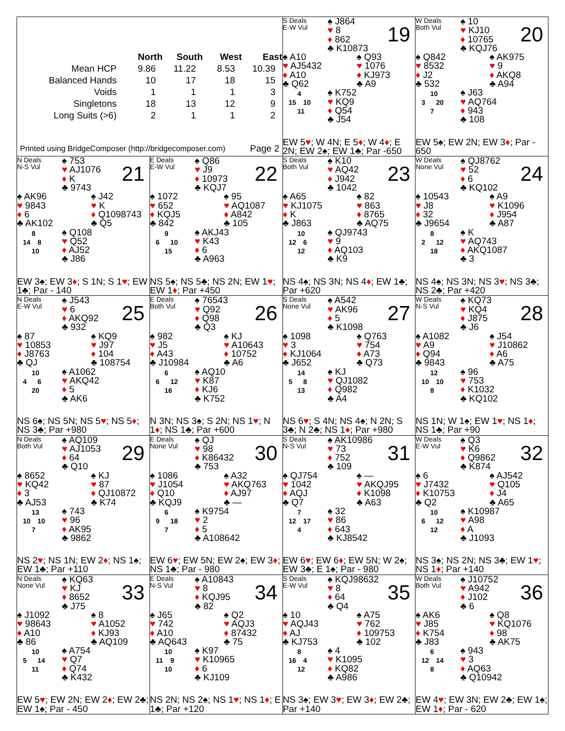| | North | South | West | East |
| --- | --- | --- | --- | --- |
| Mean HCP | 9.86 | 11.22 | 8.53 | 10.39 |
| Balanced Hands | 10 | 17 | 18 | 15 |
| Voids | 1 | 1 | 1 | 3 |
| Singletons | 18 | 13 | 12 | 9 |
| Long Suits (>6) | 2 | 1 | 1 | 2 |
Printed using BridgeComposer (http://bridgecomposer.com) Page 2
S Deals
E-W Vul
♠ J864
♥ 8
♦ 862
♣ K10873
19
♠ A10
♥ AJ5432
♦ A10
♣ Q62
♠ Q93
♥ 1076
♦ KJ973
♣ A9
4
15 10
11
♠ K752
♥ KQ9
♦ Q54
♣ J54
EW 5♥; W 4N; E 5♦; W 4♦; E 2N; EW 2♠; EW 1♣; Par -650
W Deals
Both Vul
♠ 10
♥ KJ10
♦ 10765
♣ KQJ76
20
♠ Q842
♥ 8532
♦ J2
♣ 532
♠ AK975
♥ 9
♦ AKQ8
♣ A94
10
3 20
7
♠ J63
♥ AQ764
♦ 943
♣ 108
EW 5♠; EW 2N; EW 3♦; Par - 650
N Deals
N-S Vul
♠ 753
♥ AJ1076
♦ K
♣ 9743
21
♠ AK96
♥ 9843
♦ 6
♣ AK102
♠ J42
♥ K
♦ Q1098743
♣ Q5
8
14 8
10
♠ Q108
♥ Q52
♦ AJ52
♣ J86
EW 3♠; EW 3♦; S 1N; S 1♥; EW 1♣; Par - 140
E Deals
E-W Vul
♠ Q86
♥ J9
♦ 10973
♣ KQJ7
22
♠ 1072
♥ 652
♦ KQJ5
♣ 842
♠ 95
♥ AQ1087
♦ A842
♣ 105
9
6 10
15
♠ AKJ43
♥ K43
♦ 6
♣ A963
NS 5♠; NS 5♣; NS 2N; EW 1♥; EW 1♦; Par +450
S Deals
Both Vul
♠ K10
♥ AQ42
♦ J942
♣ 1042
23
♠ A65
♥ KJ1075
♦ K
♣ J863
♠ 82
♥ 863
♦ 8765
♣ AQ75
10
12 6
12
♠ QJ9743
♥ 9
♦ AQ103
♣ K9
NS 4♠; NS 3N; NS 4♦; EW 1♣; Par +620
W Deals
None Vul
♠ QJ8762
♥ 52
♦ 6
♣ KQ102
24
♠ 10543
♥ J8
♦ 32
♣ J9654
♠ A9
♥ K1096
♦ J954
♣ A87
8
2 12
18
♠ K
♥ AQ743
♦ AKQ1087
♣ 3
NS 4♠; NS 3N; NS 3♥; NS 3♣; NS 2♣; Par +420
N Deals
E-W Vul
♠ J543
♥ 6
♦ AKQ92
♣ 932
25
♠ 87
♥ 10853
♦ J8763
♣ QJ
♠ KQ9
♥ J97
♦ 104
♣ 108754
10
4 6
20
♠ A1062
♥ AKQ42
♦ 5
♣ AK6
NS 6♠; NS 5N; NS 5♥; NS 5♦; NS 3♣; Par +980
E Deals
Both Vul
♠ 76543
♥ Q92
♦ Q98
♣ Q3
26
♠ 982
♥ J5
♦ A43
♣ J10984
♠ KJ
♥ A10643
♦ 10752
♣ A6
6
6 12
16
♠ AQ10
♥ K87
♦ KJ6
♣ K752
N 3N; NS 3♠; S 2N; NS 1♥; N 1♦; NS 1♣; Par +600
S Deals
None Vul
♠ A542
♥ AK96
♦ 5
♣ K1098
27
♠ 1098
♥ 3
♦ KJ1064
♣ J652
♠ Q763
♥ 754
♦ A73
♣ Q73
14
5 8
13
♠ KJ
♥ QJ1082
♦ Q982
♣ A4
NS 6♥; S 4N; NS 4♠; N 2N; S 3♣; N 2♣; NS 1♦; Par +980
W Deals
N-S Vul
♠ KQ73
♥ KQ4
♦ J875
♣ J6
28
♠ A1082
♥ A9
♦ Q94
♣ 9843
♠ J54
♥ J10862
♦ A6
♣ A75
12
10 10
8
♠ 96
♥ 753
♦ K1032
♣ KQ102
NS 1N; W 1♠; EW 1♥; NS 1♦; NS 1♣; Par +90
N Deals
Both Vul
♠ AQ109
♥ AJ1053
♦ 64
♣ Q10
29
♠ 8652
♥ KQ42
♦ 3
♣ AJ53
♠ KJ
♥ 87
♦ QJ10872
♣ K74
13
10 10
7
♠ 743
♥ 96
♦ AK95
♣ 9862
NS 2♥; NS 1N; EW 2♦; NS 1♠; EW 1♣; Par +110
E Deals
None Vul
♠ QJ
♥ 98
♦ K86432
♣ 753
30
♠ 1086
♥ J1054
♦ Q10
♣ KQJ9
♠ A32
♥ AKQ763
♦ AJ97
♣ —
6
9 18
7
♠ K9754
♥ 2
♦ 5
♣ A108642
EW 6♥; EW 5N; EW 2♠; EW 3♦; NS 1♣; Par - 980
S Deals
N-S Vul
♠ AK10986
♥ 73
♦ 752
♣ 109
31
♠ QJ754
♥ 1042
♦ AQJ
♣ Q7
♠ —
♥ AKQJ95
♦ K1098
♣ A63
7
12 17
4
♠ 32
♥ 86
♦ 643
♣ KJ8542
EW 6♥; EW 6♦; EW 5N; W 2♠; EW 3♣; E 1♠; Par - 980
W Deals
E-W Vul
♠ Q3
♥ K6
♦ Q9862
♣ K874
32
♠ 6
♥ J7432
♦ K10753
♣ Q2
♠ AJ542
♥ Q105
♦ J4
♣ A65
10
6 12
12
♠ K10987
♥ A98
♦ A
♣ J1093
NS 3♠; NS 2N; NS 3♣; EW 1♥; NS 1♦; Par +140
N Deals
None Vul
♠ KQ63
♥ KJ
♦ 8652
♣ J75
33
♠ J1092
♥ 98643
♦ A10
♣ 86
♠ 8
♥ A1052
♦ KJ93
♣ AQ109
10
5 14
11
♠ A754
♥ Q7
♦ Q74
♣ K432
EW 5♥; EW 2N; EW 2♦; EW 2♣; EW 1♠; Par - 450
E Deals
N-S Vul
♠ A10843
♥ 8
♦ KQJ95
♣ 82
34
♠ J65
♥ 742
♦ A10
♣ AQ643
♠ Q2
♥ AQJ3
♦ 87432
♣ 75
10
11 9
10
♠ K97
♥ K10965
♦ 6
♣ KJ109
NS 2N; NS 2♠; NS 1♥; NS 1♦; E 1♣; Par +120
S Deals
E-W Vul
♠ KQJ98632
♥ 8
♦ 64
♣ Q4
35
♠ 10
♥ AQJ43
♦ AJ
♣ KJ753
♠ A75
♥ 762
♦ 109753
♣ 102
8
16 4
12
♠ 4
♥ K1095
♦ KQ82
♣ A986
NS 3♠; EW 3♥; EW 3♦; EW 2♣; Par +140
W Deals
Both Vul
♠ J10752
♥ A942
♦ J102
♣ 6
36
♠ AK6
♥ J85
♦ K754
♣ J83
♠ Q8
♥ KQ1076
♦ 98
♣ AK75
6
12 14
8
♠ 943
♥ 3
♦ AQ63
♣ Q10942
EW 4♥; EW 3N; EW 2♣; EW 1♠; EW 1♦; Par - 620